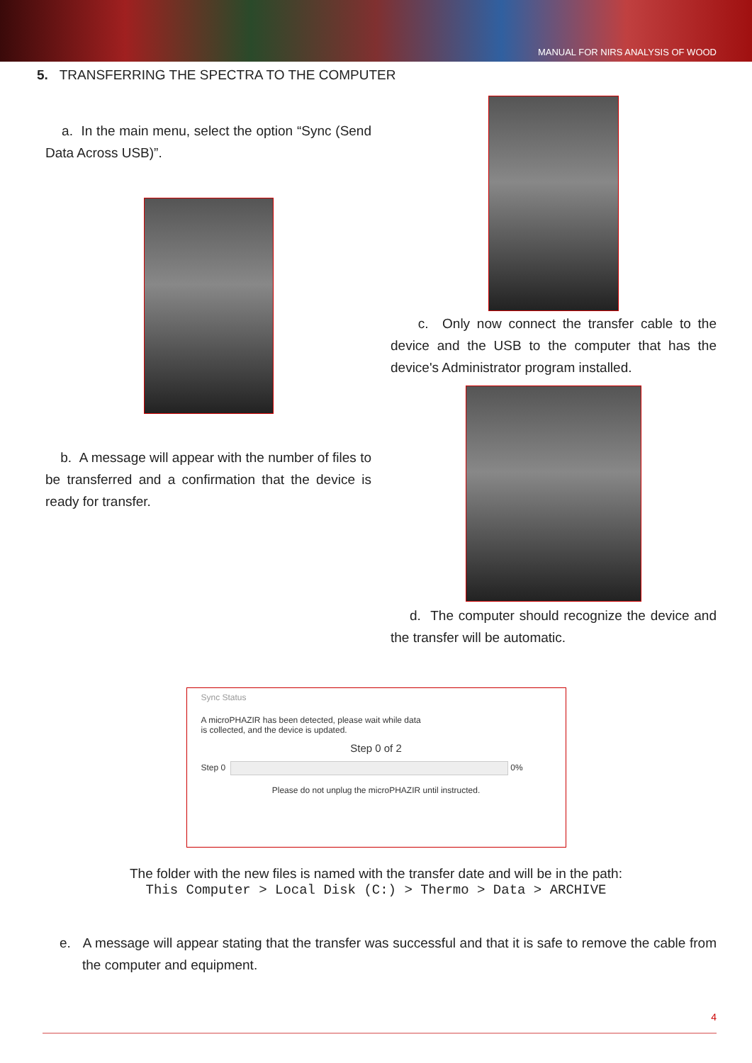MANUAL FOR NIRS ANALYSIS OF WOOD
5. TRANSFERRING THE SPECTRA TO THE COMPUTER
a. In the main menu, select the option “Sync (Send Data Across USB)”.
b. A message will appear with the number of files to be transferred and a confirmation that the device is ready for transfer.
c. Only now connect the transfer cable to the device and the USB to the computer that has the device's Administrator program installed.
d. The computer should recognize the device and the transfer will be automatic.
Sync Status
A microPHAZIR has been detected, please wait while data
is collected, and the device is updated.
Step 0 of 2
Step 0 0%
Please do not unplug the microPHAZIR until instructed.
The folder with the new files is named with the transfer date and will be in the path:
This Computer > Local Disk (C:) > Thermo > Data > ARCHIVE
e. A message will appear stating that the transfer was successful and that it is safe to remove the cable from the computer and equipment.
4